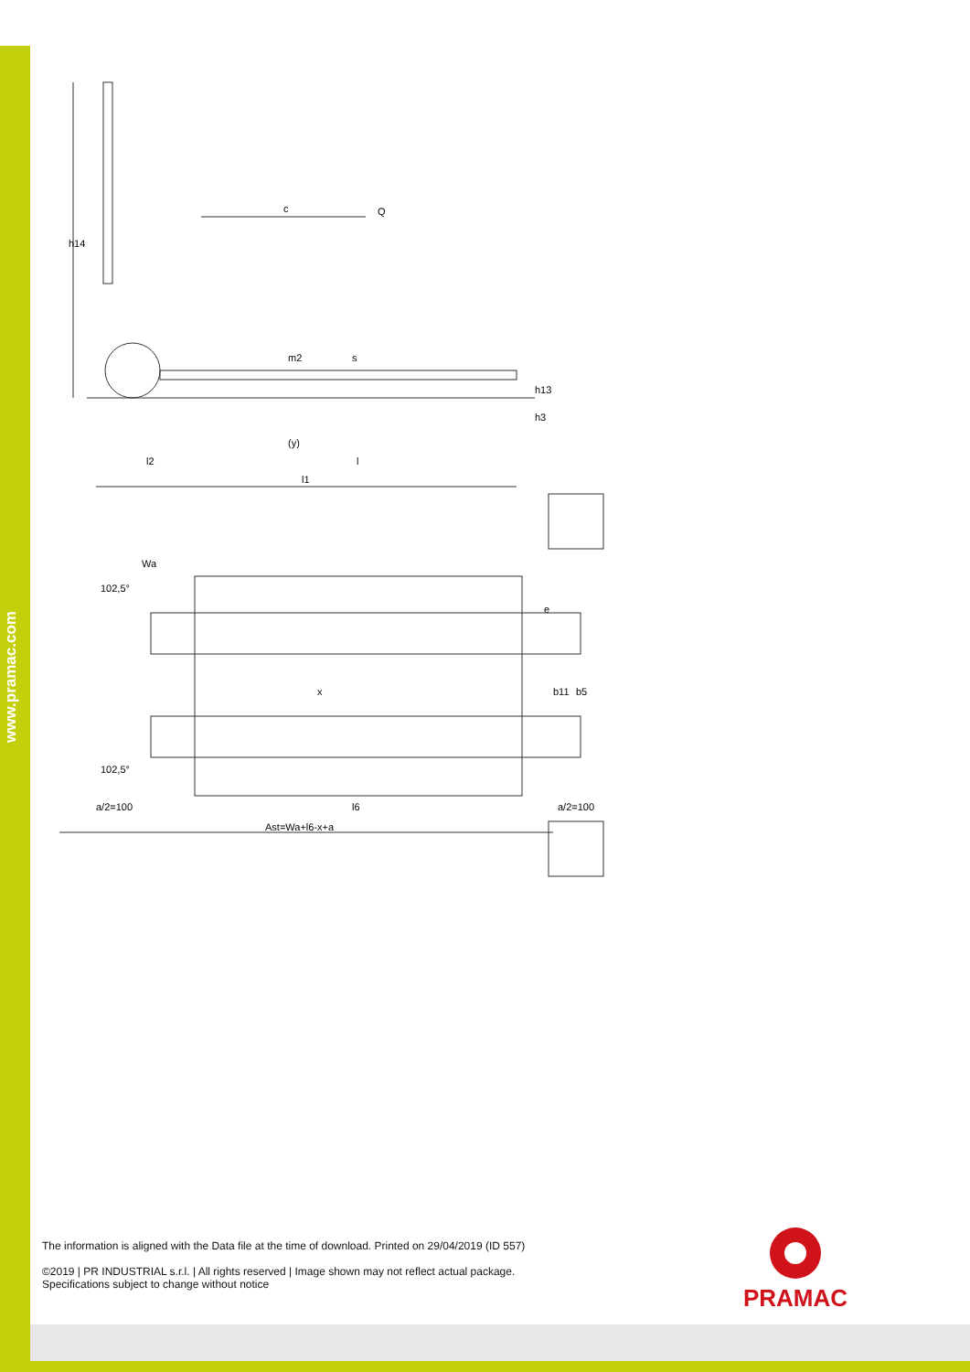www.pramac.com
c
Q
h14
m2
s
h13
h3
(y)
l2
l
l1
Wa
102,5°
102,5°
x
e
b11
b5
a/2=100
l6
a/2=100
Ast=Wa+l6-x+a
The information is aligned with the Data file at the time of download. Printed on 29/04/2019 (ID 557)
©2019 | PR INDUSTRIAL s.r.l. | All rights reserved | Image shown may not reflect actual package.
Specifications subject to change without notice
PRAMAC